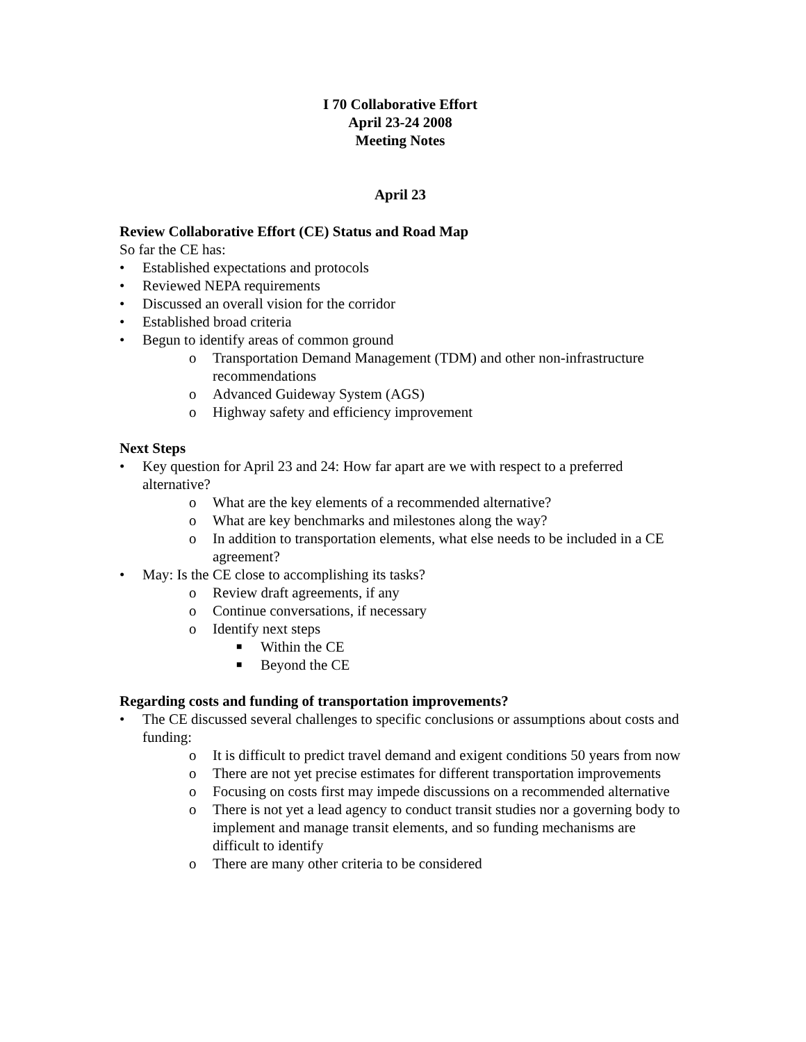I 70 Collaborative Effort
April 23-24 2008
Meeting Notes
April 23
Review Collaborative Effort (CE) Status and Road Map
So far the CE has:
• Established expectations and protocols
• Reviewed NEPA requirements
• Discussed an overall vision for the corridor
• Established broad criteria
• Begun to identify areas of common ground
o Transportation Demand Management (TDM) and other non-infrastructure recommendations
o Advanced Guideway System (AGS)
o Highway safety and efficiency improvement
Next Steps
• Key question for April 23 and 24: How far apart are we with respect to a preferred alternative?
o What are the key elements of a recommended alternative?
o What are key benchmarks and milestones along the way?
o In addition to transportation elements, what else needs to be included in a CE agreement?
• May: Is the CE close to accomplishing its tasks?
o Review draft agreements, if any
o Continue conversations, if necessary
o Identify next steps
■ Within the CE
■ Beyond the CE
Regarding costs and funding of transportation improvements?
• The CE discussed several challenges to specific conclusions or assumptions about costs and funding:
o It is difficult to predict travel demand and exigent conditions 50 years from now
o There are not yet precise estimates for different transportation improvements
o Focusing on costs first may impede discussions on a recommended alternative
o There is not yet a lead agency to conduct transit studies nor a governing body to implement and manage transit elements, and so funding mechanisms are difficult to identify
o There are many other criteria to be considered